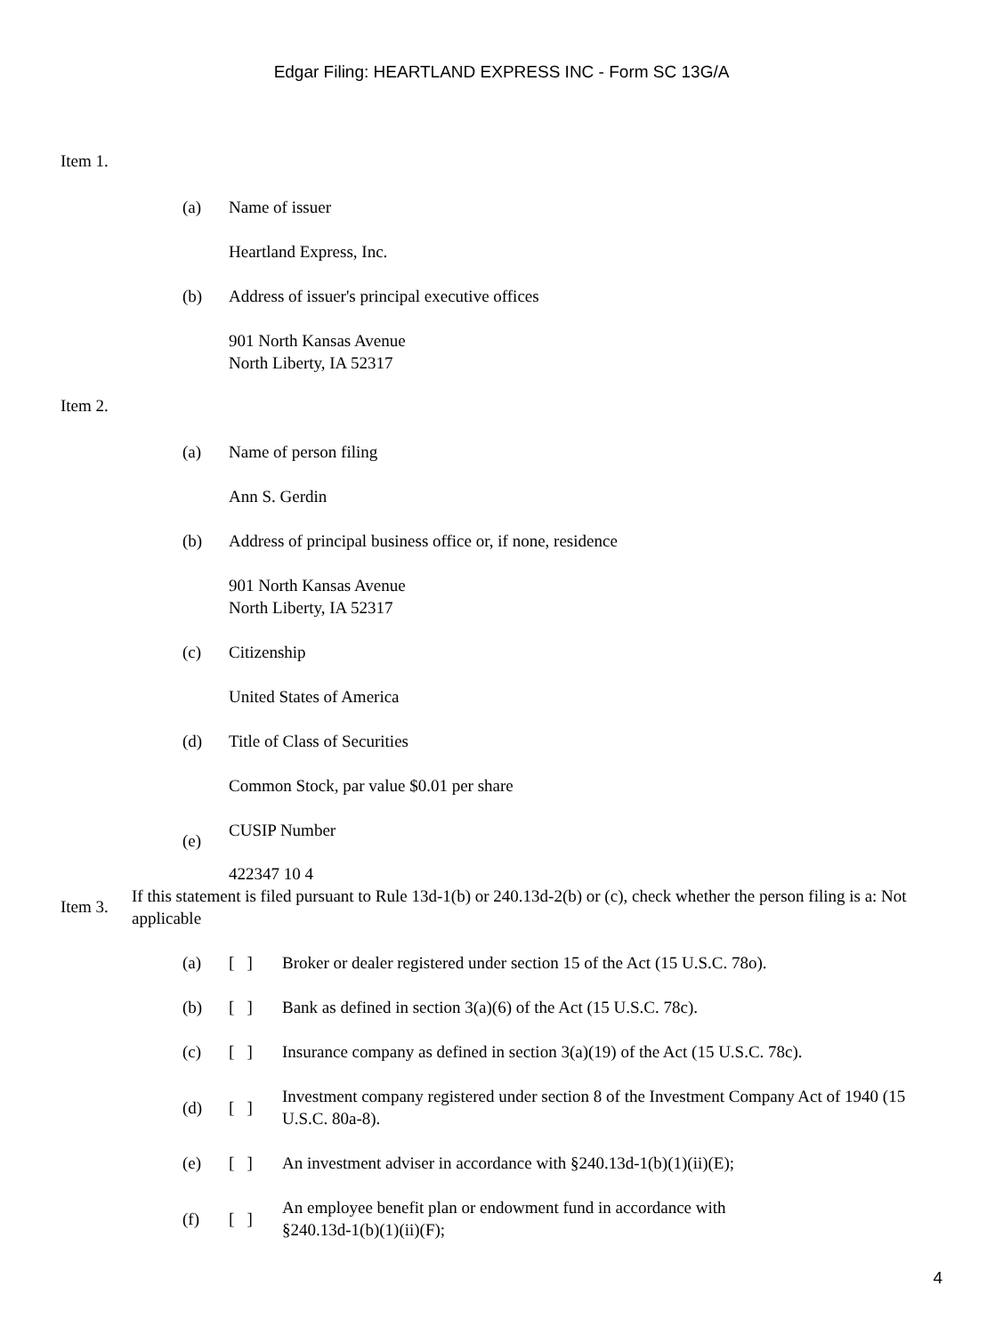Edgar Filing: HEARTLAND EXPRESS INC - Form SC 13G/A
Item 1.
(a) Name of issuer
Heartland Express, Inc.
(b) Address of issuer's principal executive offices
901 North Kansas Avenue
North Liberty, IA 52317
Item 2.
(a) Name of person filing
Ann S. Gerdin
(b) Address of principal business office or, if none, residence
901 North Kansas Avenue
North Liberty, IA 52317
(c) Citizenship
United States of America
(d) Title of Class of Securities
Common Stock, par value $0.01 per share
(e) CUSIP Number
422347 10 4
Item 3. If this statement is filed pursuant to Rule 13d-1(b) or 240.13d-2(b) or (c), check whether the person filing is a: Not applicable
(a) [ ] Broker or dealer registered under section 15 of the Act (15 U.S.C. 78o).
(b) [ ] Bank as defined in section 3(a)(6) of the Act (15 U.S.C. 78c).
(c) [ ] Insurance company as defined in section 3(a)(19) of the Act (15 U.S.C. 78c).
(d) [ ] Investment company registered under section 8 of the Investment Company Act of 1940 (15 U.S.C. 80a-8).
(e) [ ] An investment adviser in accordance with §240.13d-1(b)(1)(ii)(E);
(f) [ ] An employee benefit plan or endowment fund in accordance with §240.13d-1(b)(1)(ii)(F);
4